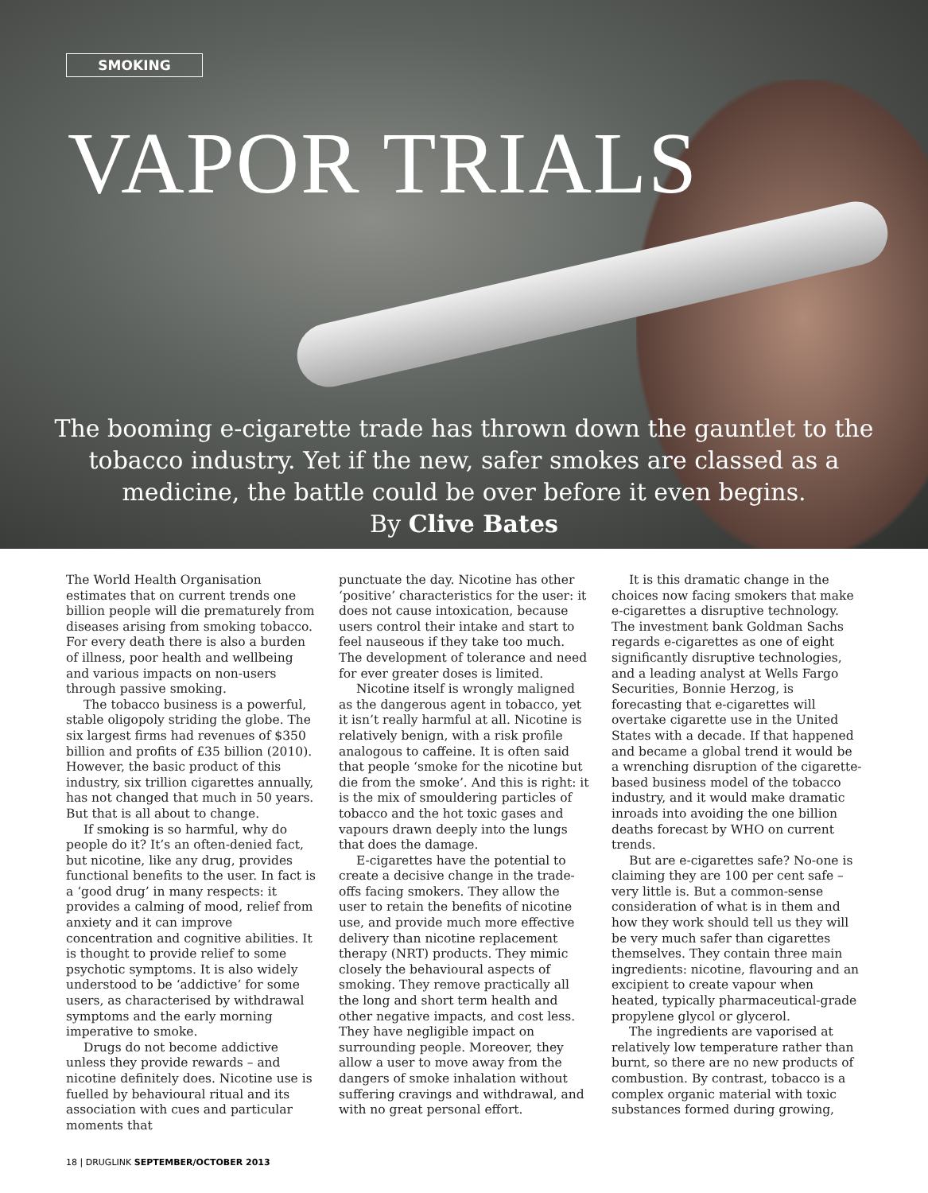SMOKING
VAPOR TRIALS
The booming e-cigarette trade has thrown down the gauntlet to the tobacco industry. Yet if the new, safer smokes are classed as a medicine, the battle could be over before it even begins.
By Clive Bates
The World Health Organisation estimates that on current trends one billion people will die prematurely from diseases arising from smoking tobacco. For every death there is also a burden of illness, poor health and wellbeing and various impacts on non-users through passive smoking.
The tobacco business is a powerful, stable oligopoly striding the globe. The six largest firms had revenues of $350 billion and profits of £35 billion (2010). However, the basic product of this industry, six trillion cigarettes annually, has not changed that much in 50 years. But that is all about to change.
If smoking is so harmful, why do people do it? It’s an often-denied fact, but nicotine, like any drug, provides functional benefits to the user. In fact is a ‘good drug’ in many respects: it provides a calming of mood, relief from anxiety and it can improve concentration and cognitive abilities. It is thought to provide relief to some psychotic symptoms. It is also widely understood to be ‘addictive’ for some users, as characterised by withdrawal symptoms and the early morning imperative to smoke.
Drugs do not become addictive unless they provide rewards – and nicotine definitely does. Nicotine use is fuelled by behavioural ritual and its association with cues and particular moments that
punctuate the day. Nicotine has other ‘positive’ characteristics for the user: it does not cause intoxication, because users control their intake and start to feel nauseous if they take too much. The development of tolerance and need for ever greater doses is limited.
Nicotine itself is wrongly maligned as the dangerous agent in tobacco, yet it isn’t really harmful at all. Nicotine is relatively benign, with a risk profile analogous to caffeine. It is often said that people ‘smoke for the nicotine but die from the smoke’. And this is right: it is the mix of smouldering particles of tobacco and the hot toxic gases and vapours drawn deeply into the lungs that does the damage.
E-cigarettes have the potential to create a decisive change in the trade-offs facing smokers. They allow the user to retain the benefits of nicotine use, and provide much more effective delivery than nicotine replacement therapy (NRT) products. They mimic closely the behavioural aspects of smoking. They remove practically all the long and short term health and other negative impacts, and cost less. They have negligible impact on surrounding people. Moreover, they allow a user to move away from the dangers of smoke inhalation without suffering cravings and withdrawal, and with no great personal effort.
It is this dramatic change in the choices now facing smokers that make e-cigarettes a disruptive technology. The investment bank Goldman Sachs regards e-cigarettes as one of eight significantly disruptive technologies, and a leading analyst at Wells Fargo Securities, Bonnie Herzog, is forecasting that e-cigarettes will overtake cigarette use in the United States with a decade. If that happened and became a global trend it would be a wrenching disruption of the cigarette-based business model of the tobacco industry, and it would make dramatic inroads into avoiding the one billion deaths forecast by WHO on current trends.
But are e-cigarettes safe? No-one is claiming they are 100 per cent safe – very little is. But a common-sense consideration of what is in them and how they work should tell us they will be very much safer than cigarettes themselves. They contain three main ingredients: nicotine, flavouring and an excipient to create vapour when heated, typically pharmaceutical-grade propylene glycol or glycerol.
The ingredients are vaporised at relatively low temperature rather than burnt, so there are no new products of combustion. By contrast, tobacco is a complex organic material with toxic substances formed during growing,
18 | DRUGLINK SEPTEMBER/OCTOBER 2013